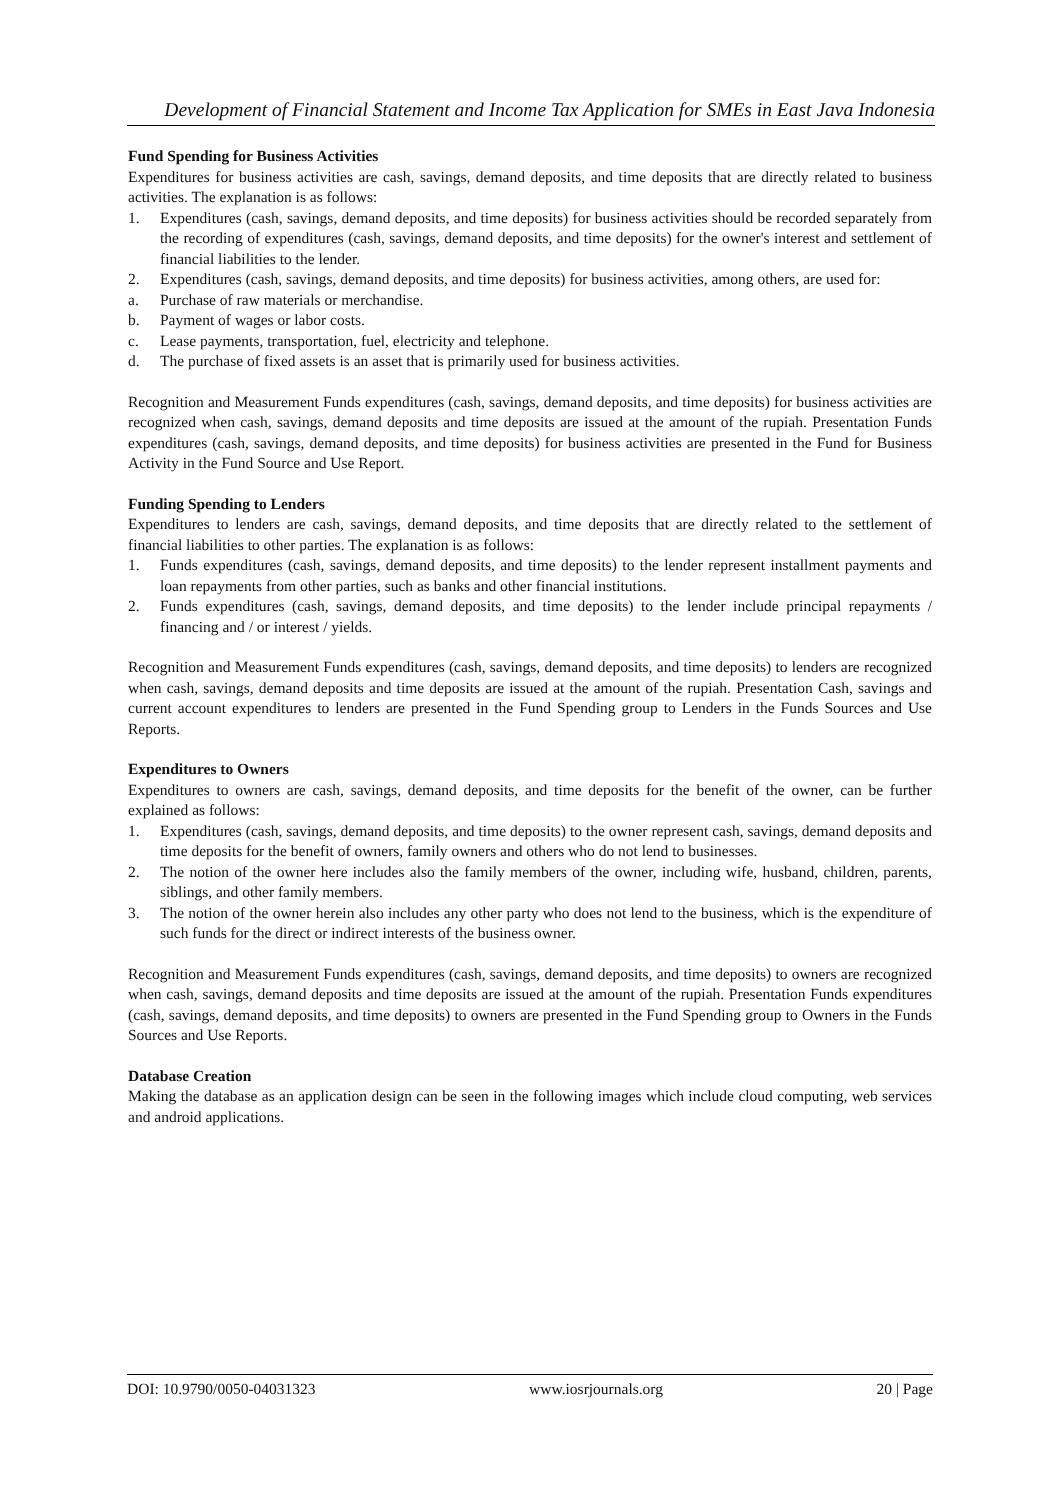Development of Financial Statement and Income Tax Application for SMEs in East Java Indonesia
Fund Spending for Business Activities
Expenditures for business activities are cash, savings, demand deposits, and time deposits that are directly related to business activities. The explanation is as follows:
1. Expenditures (cash, savings, demand deposits, and time deposits) for business activities should be recorded separately from the recording of expenditures (cash, savings, demand deposits, and time deposits) for the owner's interest and settlement of financial liabilities to the lender.
2. Expenditures (cash, savings, demand deposits, and time deposits) for business activities, among others, are used for:
a. Purchase of raw materials or merchandise.
b. Payment of wages or labor costs.
c. Lease payments, transportation, fuel, electricity and telephone.
d. The purchase of fixed assets is an asset that is primarily used for business activities.
Recognition and Measurement Funds expenditures (cash, savings, demand deposits, and time deposits) for business activities are recognized when cash, savings, demand deposits and time deposits are issued at the amount of the rupiah. Presentation Funds expenditures (cash, savings, demand deposits, and time deposits) for business activities are presented in the Fund for Business Activity in the Fund Source and Use Report.
Funding Spending to Lenders
Expenditures to lenders are cash, savings, demand deposits, and time deposits that are directly related to the settlement of financial liabilities to other parties. The explanation is as follows:
1. Funds expenditures (cash, savings, demand deposits, and time deposits) to the lender represent installment payments and loan repayments from other parties, such as banks and other financial institutions.
2. Funds expenditures (cash, savings, demand deposits, and time deposits) to the lender include principal repayments / financing and / or interest / yields.
Recognition and Measurement Funds expenditures (cash, savings, demand deposits, and time deposits) to lenders are recognized when cash, savings, demand deposits and time deposits are issued at the amount of the rupiah. Presentation Cash, savings and current account expenditures to lenders are presented in the Fund Spending group to Lenders in the Funds Sources and Use Reports.
Expenditures to Owners
Expenditures to owners are cash, savings, demand deposits, and time deposits for the benefit of the owner, can be further explained as follows:
1. Expenditures (cash, savings, demand deposits, and time deposits) to the owner represent cash, savings, demand deposits and time deposits for the benefit of owners, family owners and others who do not lend to businesses.
2. The notion of the owner here includes also the family members of the owner, including wife, husband, children, parents, siblings, and other family members.
3. The notion of the owner herein also includes any other party who does not lend to the business, which is the expenditure of such funds for the direct or indirect interests of the business owner.
Recognition and Measurement Funds expenditures (cash, savings, demand deposits, and time deposits) to owners are recognized when cash, savings, demand deposits and time deposits are issued at the amount of the rupiah. Presentation Funds expenditures (cash, savings, demand deposits, and time deposits) to owners are presented in the Fund Spending group to Owners in the Funds Sources and Use Reports.
Database Creation
Making the database as an application design can be seen in the following images which include cloud computing, web services and android applications.
DOI: 10.9790/0050-04031323 www.iosrjournals.org 20 | Page